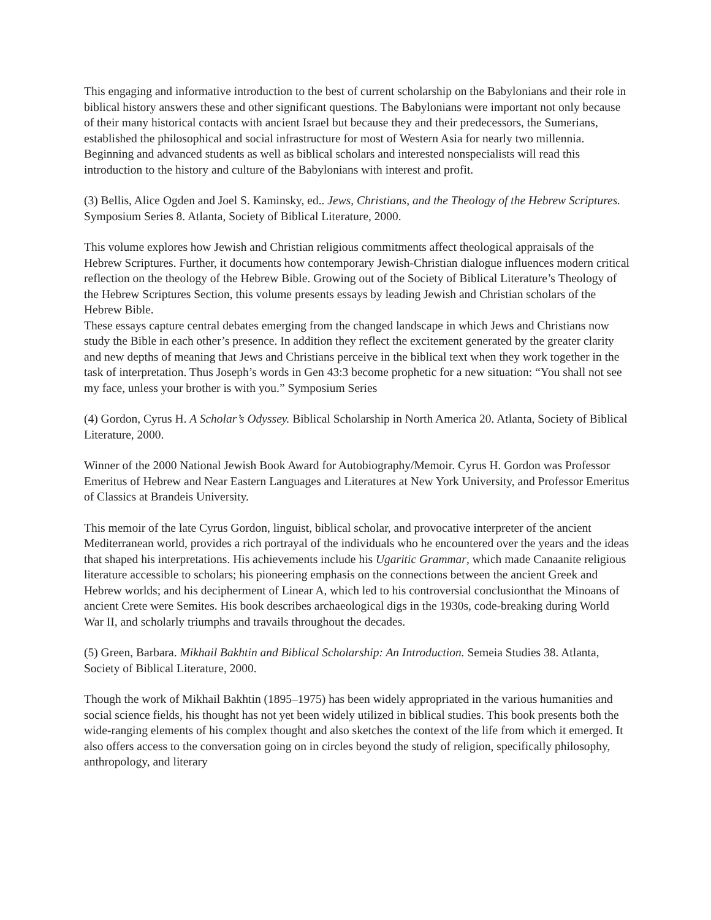This engaging and informative introduction to the best of current scholarship on the Babylonians and their role in biblical history answers these and other significant questions. The Babylonians were important not only because of their many historical contacts with ancient Israel but because they and their predecessors, the Sumerians, established the philosophical and social infrastructure for most of Western Asia for nearly two millennia. Beginning and advanced students as well as biblical scholars and interested nonspecialists will read this introduction to the history and culture of the Babylonians with interest and profit.
(3) Bellis, Alice Ogden and Joel S. Kaminsky, ed.. Jews, Christians, and the Theology of the Hebrew Scriptures. Symposium Series 8. Atlanta, Society of Biblical Literature, 2000.
This volume explores how Jewish and Christian religious commitments affect theological appraisals of the Hebrew Scriptures. Further, it documents how contemporary Jewish-Christian dialogue influences modern critical reflection on the theology of the Hebrew Bible. Growing out of the Society of Biblical Literature’s Theology of the Hebrew Scriptures Section, this volume presents essays by leading Jewish and Christian scholars of the Hebrew Bible.
These essays capture central debates emerging from the changed landscape in which Jews and Christians now study the Bible in each other’s presence. In addition they reflect the excitement generated by the greater clarity and new depths of meaning that Jews and Christians perceive in the biblical text when they work together in the task of interpretation. Thus Joseph’s words in Gen 43:3 become prophetic for a new situation: “You shall not see my face, unless your brother is with you.” Symposium Series
(4) Gordon, Cyrus H. A Scholar’s Odyssey. Biblical Scholarship in North America 20. Atlanta, Society of Biblical Literature, 2000.
Winner of the 2000 National Jewish Book Award for Autobiography/Memoir. Cyrus H. Gordon was Professor Emeritus of Hebrew and Near Eastern Languages and Literatures at New York University, and Professor Emeritus of Classics at Brandeis University.
This memoir of the late Cyrus Gordon, linguist, biblical scholar, and provocative interpreter of the ancient Mediterranean world, provides a rich portrayal of the individuals who he encountered over the years and the ideas that shaped his interpretations. His achievements include his Ugaritic Grammar, which made Canaanite religious literature accessible to scholars; his pioneering emphasis on the connections between the ancient Greek and Hebrew worlds; and his decipherment of Linear A, which led to his controversial conclusionthat the Minoans of ancient Crete were Semites. His book describes archaeological digs in the 1930s, code-breaking during World War II, and scholarly triumphs and travails throughout the decades.
(5) Green, Barbara. Mikhail Bakhtin and Biblical Scholarship: An Introduction. Semeia Studies 38. Atlanta, Society of Biblical Literature, 2000.
Though the work of Mikhail Bakhtin (1895–1975) has been widely appropriated in the various humanities and social science fields, his thought has not yet been widely utilized in biblical studies. This book presents both the wide-ranging elements of his complex thought and also sketches the context of the life from which it emerged. It also offers access to the conversation going on in circles beyond the study of religion, specifically philosophy, anthropology, and literary